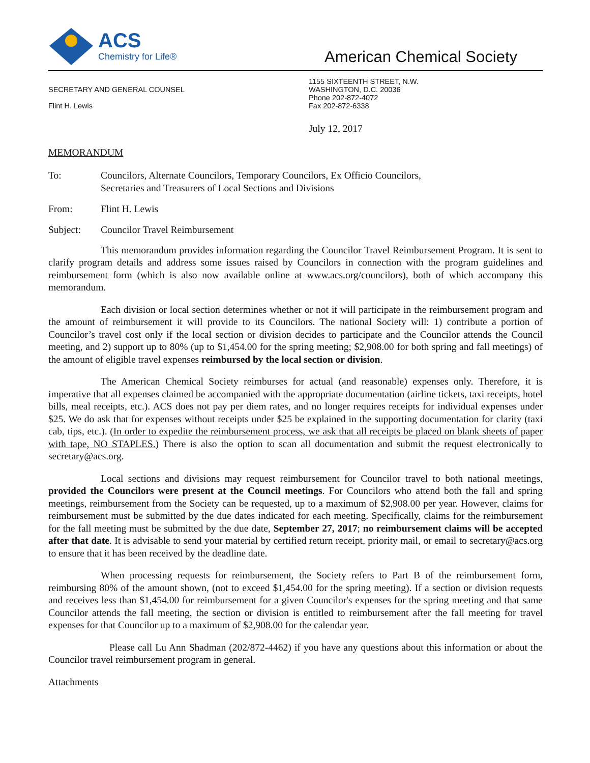ACS
Chemistry for Life®
American Chemical Society
SECRETARY AND GENERAL COUNSEL
Flint H. Lewis
1155 SIXTEENTH STREET, N.W.
WASHINGTON, D.C. 20036
Phone 202-872-4072
Fax 202-872-6338
July 12, 2017
MEMORANDUM
To: Councilors, Alternate Councilors, Temporary Councilors, Ex Officio Councilors,
Secretaries and Treasurers of Local Sections and Divisions
From: Flint H. Lewis
Subject: Councilor Travel Reimbursement
This memorandum provides information regarding the Councilor Travel Reimbursement Program. It is sent to clarify program details and address some issues raised by Councilors in connection with the program guidelines and reimbursement form (which is also now available online at www.acs.org/councilors), both of which accompany this memorandum.
Each division or local section determines whether or not it will participate in the reimbursement program and the amount of reimbursement it will provide to its Councilors. The national Society will: 1) contribute a portion of Councilor’s travel cost only if the local section or division decides to participate and the Councilor attends the Council meeting, and 2) support up to 80% (up to $1,454.00 for the spring meeting; $2,908.00 for both spring and fall meetings) of the amount of eligible travel expenses reimbursed by the local section or division.
The American Chemical Society reimburses for actual (and reasonable) expenses only. Therefore, it is imperative that all expenses claimed be accompanied with the appropriate documentation (airline tickets, taxi receipts, hotel bills, meal receipts, etc.). ACS does not pay per diem rates, and no longer requires receipts for individual expenses under $25. We do ask that for expenses without receipts under $25 be explained in the supporting documentation for clarity (taxi cab, tips, etc.). (In order to expedite the reimbursement process, we ask that all receipts be placed on blank sheets of paper with tape, NO STAPLES.) There is also the option to scan all documentation and submit the request electronically to secretary@acs.org.
Local sections and divisions may request reimbursement for Councilor travel to both national meetings, provided the Councilors were present at the Council meetings. For Councilors who attend both the fall and spring meetings, reimbursement from the Society can be requested, up to a maximum of $2,908.00 per year. However, claims for reimbursement must be submitted by the due dates indicated for each meeting. Specifically, claims for the reimbursement for the fall meeting must be submitted by the due date, September 27, 2017; no reimbursement claims will be accepted after that date. It is advisable to send your material by certified return receipt, priority mail, or email to secretary@acs.org to ensure that it has been received by the deadline date.
When processing requests for reimbursement, the Society refers to Part B of the reimbursement form, reimbursing 80% of the amount shown, (not to exceed $1,454.00 for the spring meeting). If a section or division requests and receives less than $1,454.00 for reimbursement for a given Councilor's expenses for the spring meeting and that same Councilor attends the fall meeting, the section or division is entitled to reimbursement after the fall meeting for travel expenses for that Councilor up to a maximum of $2,908.00 for the calendar year.
Please call Lu Ann Shadman (202/872-4462) if you have any questions about this information or about the Councilor travel reimbursement program in general.
Attachments